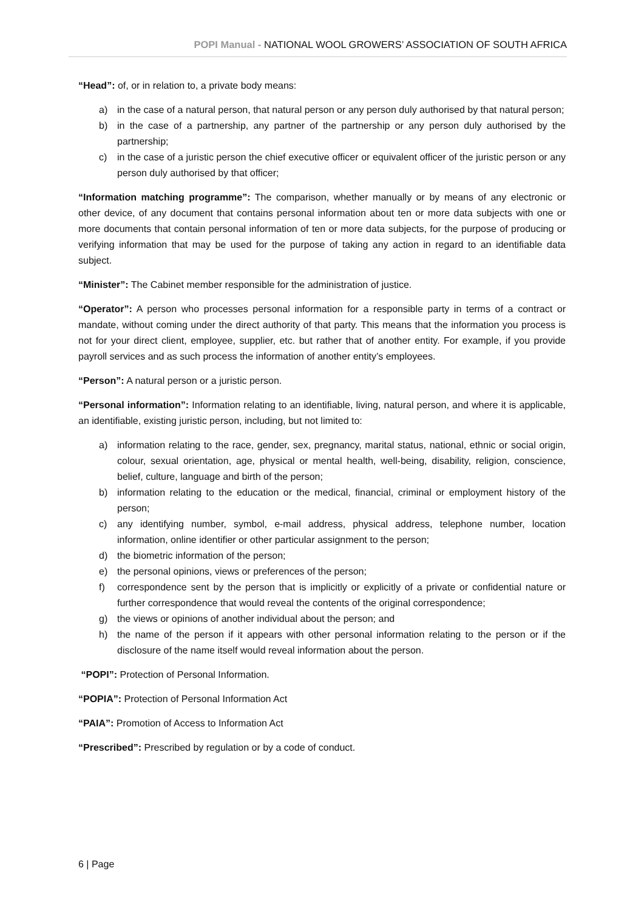POPI Manual - NATIONAL WOOL GROWERS’ ASSOCIATION OF SOUTH AFRICA
“Head”: of, or in relation to, a private body means:
a) in the case of a natural person, that natural person or any person duly authorised by that natural person;
b) in the case of a partnership, any partner of the partnership or any person duly authorised by the partnership;
c) in the case of a juristic person the chief executive officer or equivalent officer of the juristic person or any person duly authorised by that officer;
“Information matching programme”: The comparison, whether manually or by means of any electronic or other device, of any document that contains personal information about ten or more data subjects with one or more documents that contain personal information of ten or more data subjects, for the purpose of producing or verifying information that may be used for the purpose of taking any action in regard to an identifiable data subject.
“Minister”: The Cabinet member responsible for the administration of justice.
“Operator”: A person who processes personal information for a responsible party in terms of a contract or mandate, without coming under the direct authority of that party. This means that the information you process is not for your direct client, employee, supplier, etc. but rather that of another entity. For example, if you provide payroll services and as such process the information of another entity’s employees.
“Person”: A natural person or a juristic person.
“Personal information”: Information relating to an identifiable, living, natural person, and where it is applicable, an identifiable, existing juristic person, including, but not limited to:
a) information relating to the race, gender, sex, pregnancy, marital status, national, ethnic or social origin, colour, sexual orientation, age, physical or mental health, well-being, disability, religion, conscience, belief, culture, language and birth of the person;
b) information relating to the education or the medical, financial, criminal or employment history of the person;
c) any identifying number, symbol, e-mail address, physical address, telephone number, location information, online identifier or other particular assignment to the person;
d) the biometric information of the person;
e) the personal opinions, views or preferences of the person;
f) correspondence sent by the person that is implicitly or explicitly of a private or confidential nature or further correspondence that would reveal the contents of the original correspondence;
g) the views or opinions of another individual about the person; and
h) the name of the person if it appears with other personal information relating to the person or if the disclosure of the name itself would reveal information about the person.
“POPI”: Protection of Personal Information.
“POPIA”: Protection of Personal Information Act
“PAIA”: Promotion of Access to Information Act
“Prescribed”: Prescribed by regulation or by a code of conduct.
6 | Page